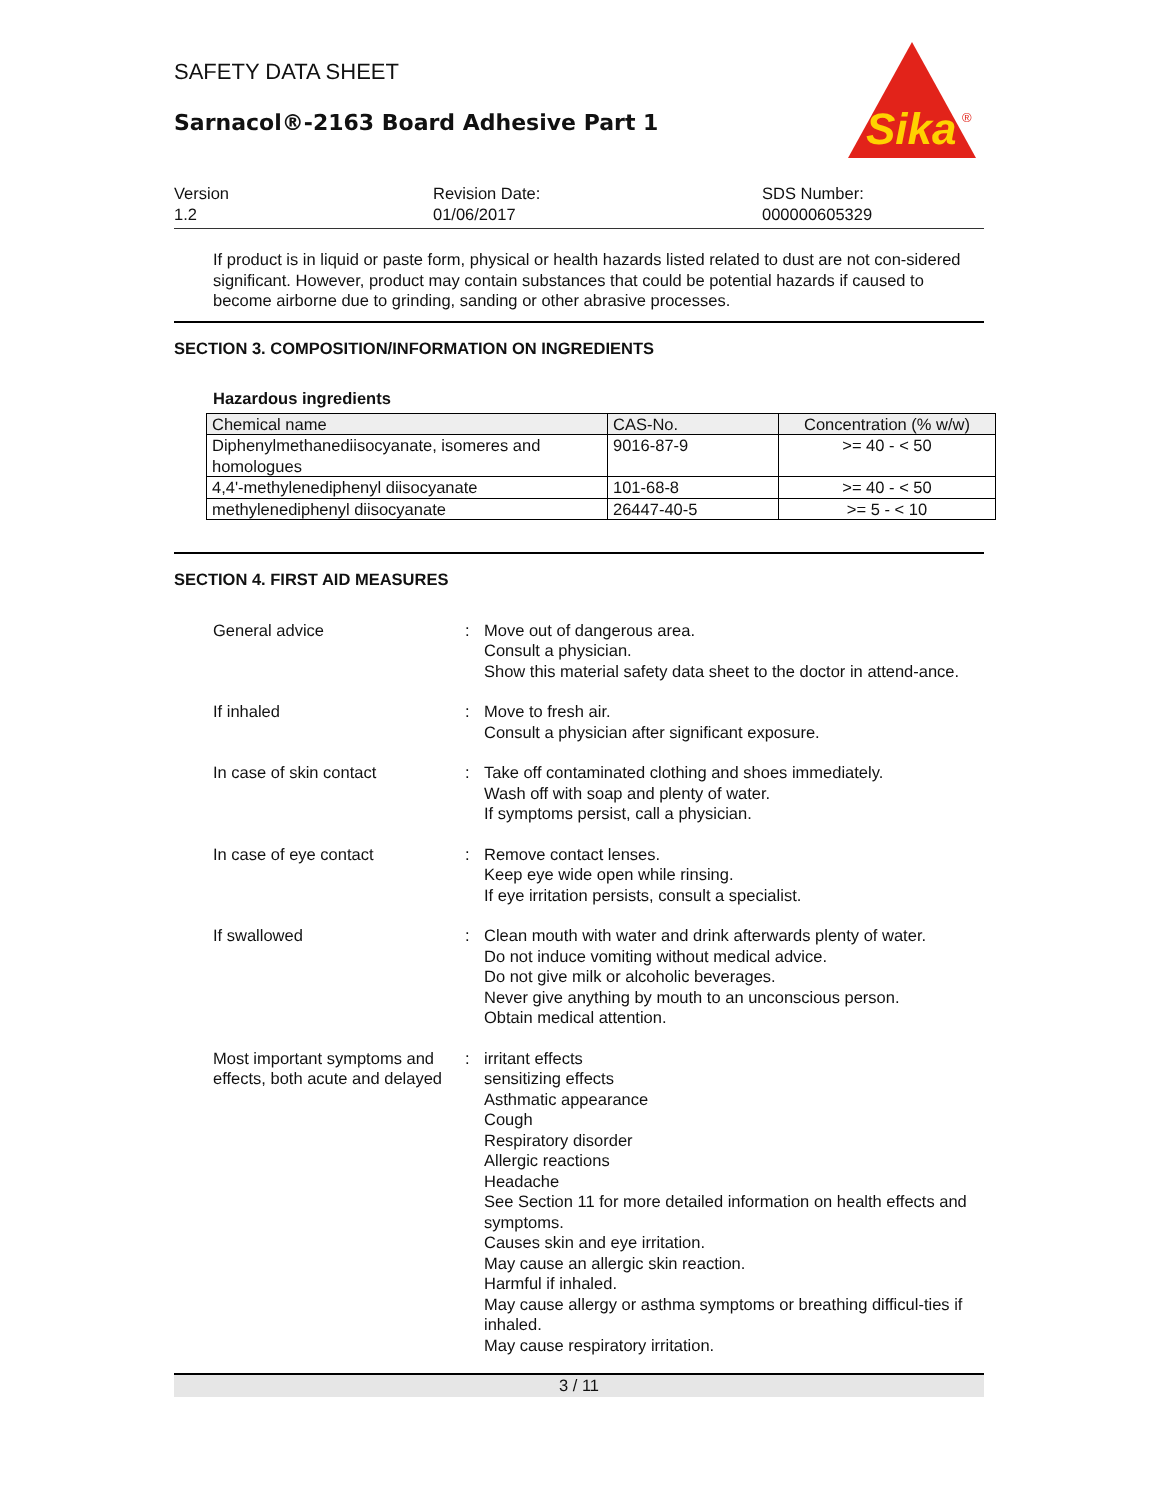SAFETY DATA SHEET
Sarnacol®-2163 Board Adhesive Part 1
Sika
®
Version
1.2
Revision Date:
01/06/2017
SDS Number:
000000605329
If product is in liquid or paste form, physical or health hazards listed related to dust are not con-sidered significant. However, product may contain substances that could be potential hazards if caused to become airborne due to grinding, sanding or other abrasive processes.
SECTION 3. COMPOSITION/INFORMATION ON INGREDIENTS
Hazardous ingredients
| Chemical name | CAS-No. | Concentration (% w/w) |
| --- | --- | --- |
| Diphenylmethanediisocyanate, isomeres and homologues | 9016-87-9 | >= 40 - < 50 |
| 4,4'-methylenediphenyl diisocyanate | 101-68-8 | >= 40 - < 50 |
| methylenediphenyl diisocyanate | 26447-40-5 | >= 5 - < 10 |
SECTION 4. FIRST AID MEASURES
General advice : Move out of dangerous area.
Consult a physician.
Show this material safety data sheet to the doctor in attend-ance.
If inhaled : Move to fresh air.
Consult a physician after significant exposure.
In case of skin contact : Take off contaminated clothing and shoes immediately.
Wash off with soap and plenty of water.
If symptoms persist, call a physician.
In case of eye contact : Remove contact lenses.
Keep eye wide open while rinsing.
If eye irritation persists, consult a specialist.
If swallowed : Clean mouth with water and drink afterwards plenty of water.
Do not induce vomiting without medical advice.
Do not give milk or alcoholic beverages.
Never give anything by mouth to an unconscious person.
Obtain medical attention.
Most important symptoms and effects, both acute and delayed
: irritant effects
sensitizing effects
Asthmatic appearance
Cough
Respiratory disorder
Allergic reactions
Headache
See Section 11 for more detailed information on health effects and symptoms.
Causes skin and eye irritation.
May cause an allergic skin reaction.
Harmful if inhaled.
May cause allergy or asthma symptoms or breathing difficul-ties if inhaled.
May cause respiratory irritation.
3 / 11